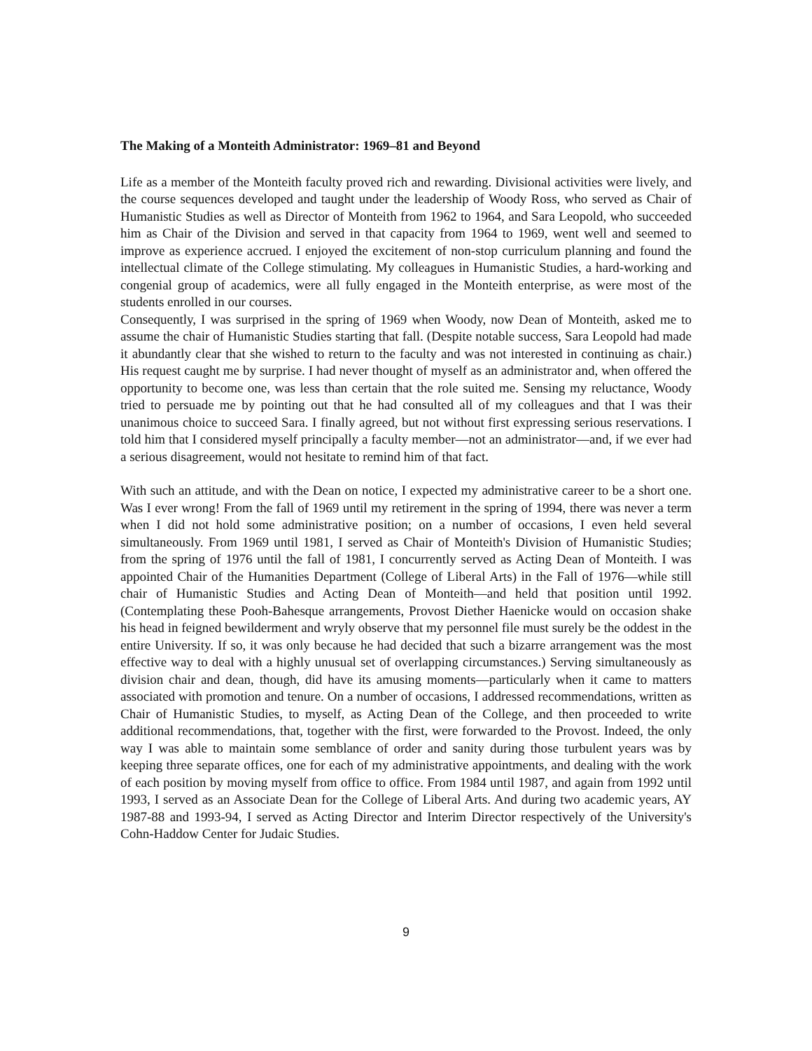The Making of a Monteith Administrator: 1969–81 and Beyond
Life as a member of the Monteith faculty proved rich and rewarding. Divisional activities were lively, and the course sequences developed and taught under the leadership of Woody Ross, who served as Chair of Humanistic Studies as well as Director of Monteith from 1962 to 1964, and Sara Leopold, who succeeded him as Chair of the Division and served in that capacity from 1964 to 1969, went well and seemed to improve as experience accrued. I enjoyed the excitement of non-stop curriculum planning and found the intellectual climate of the College stimulating. My colleagues in Humanistic Studies, a hard-working and congenial group of academics, were all fully engaged in the Monteith enterprise, as were most of the students enrolled in our courses.
Consequently, I was surprised in the spring of 1969 when Woody, now Dean of Monteith, asked me to assume the chair of Humanistic Studies starting that fall. (Despite notable success, Sara Leopold had made it abundantly clear that she wished to return to the faculty and was not interested in continuing as chair.) His request caught me by surprise. I had never thought of myself as an administrator and, when offered the opportunity to become one, was less than certain that the role suited me. Sensing my reluctance, Woody tried to persuade me by pointing out that he had consulted all of my colleagues and that I was their unanimous choice to succeed Sara. I finally agreed, but not without first expressing serious reservations. I told him that I considered myself principally a faculty member—not an administrator—and, if we ever had a serious disagreement, would not hesitate to remind him of that fact.
With such an attitude, and with the Dean on notice, I expected my administrative career to be a short one. Was I ever wrong! From the fall of 1969 until my retirement in the spring of 1994, there was never a term when I did not hold some administrative position; on a number of occasions, I even held several simultaneously. From 1969 until 1981, I served as Chair of Monteith's Division of Humanistic Studies; from the spring of 1976 until the fall of 1981, I concurrently served as Acting Dean of Monteith. I was appointed Chair of the Humanities Department (College of Liberal Arts) in the Fall of 1976—while still chair of Humanistic Studies and Acting Dean of Monteith—and held that position until 1992. (Contemplating these Pooh-Bahesque arrangements, Provost Diether Haenicke would on occasion shake his head in feigned bewilderment and wryly observe that my personnel file must surely be the oddest in the entire University. If so, it was only because he had decided that such a bizarre arrangement was the most effective way to deal with a highly unusual set of overlapping circumstances.) Serving simultaneously as division chair and dean, though, did have its amusing moments—particularly when it came to matters associated with promotion and tenure. On a number of occasions, I addressed recommendations, written as Chair of Humanistic Studies, to myself, as Acting Dean of the College, and then proceeded to write additional recommendations, that, together with the first, were forwarded to the Provost. Indeed, the only way I was able to maintain some semblance of order and sanity during those turbulent years was by keeping three separate offices, one for each of my administrative appointments, and dealing with the work of each position by moving myself from office to office. From 1984 until 1987, and again from 1992 until 1993, I served as an Associate Dean for the College of Liberal Arts. And during two academic years, AY 1987-88 and 1993-94, I served as Acting Director and Interim Director respectively of the University's Cohn-Haddow Center for Judaic Studies.
9